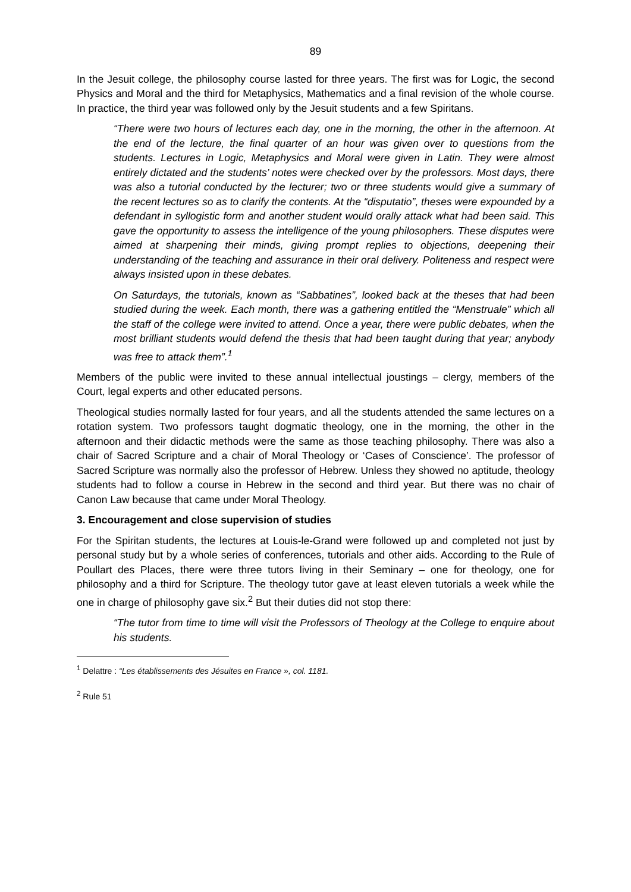89
In the Jesuit college, the philosophy course lasted for three years. The first was for Logic, the second Physics and Moral and the third for Metaphysics, Mathematics and a final revision of the whole course. In practice, the third year was followed only by the Jesuit students and a few Spiritans.
“There were two hours of lectures each day, one in the morning, the other in the afternoon. At the end of the lecture, the final quarter of an hour was given over to questions from the students. Lectures in Logic, Metaphysics and Moral were given in Latin. They were almost entirely dictated and the students’ notes were checked over by the professors. Most days, there was also a tutorial conducted by the lecturer; two or three students would give a summary of the recent lectures so as to clarify the contents. At the “disputatio”, theses were expounded by a defendant in syllogistic form and another student would orally attack what had been said. This gave the opportunity to assess the intelligence of the young philosophers. These disputes were aimed at sharpening their minds, giving prompt replies to objections, deepening their understanding of the teaching and assurance in their oral delivery. Politeness and respect were always insisted upon in these debates.
On Saturdays, the tutorials, known as “Sabbatines”, looked back at the theses that had been studied during the week. Each month, there was a gathering entitled the “Menstruale” which all the staff of the college were invited to attend. Once a year, there were public debates, when the most brilliant students would defend the thesis that had been taught during that year; anybody was free to attack them”.<sup>1</sup>
Members of the public were invited to these annual intellectual joustings – clergy, members of the Court, legal experts and other educated persons.
Theological studies normally lasted for four years, and all the students attended the same lectures on a rotation system. Two professors taught dogmatic theology, one in the morning, the other in the afternoon and their didactic methods were the same as those teaching philosophy. There was also a chair of Sacred Scripture and a chair of Moral Theology or ‘Cases of Conscience’. The professor of Sacred Scripture was normally also the professor of Hebrew. Unless they showed no aptitude, theology students had to follow a course in Hebrew in the second and third year. But there was no chair of Canon Law because that came under Moral Theology.
3. Encouragement and close supervision of studies
For the Spiritan students, the lectures at Louis-le-Grand were followed up and completed not just by personal study but by a whole series of conferences, tutorials and other aids. According to the Rule of Poullart des Places, there were three tutors living in their Seminary – one for theology, one for philosophy and a third for Scripture. The theology tutor gave at least eleven tutorials a week while the one in charge of philosophy gave six.<sup>2</sup> But their duties did not stop there:
“The tutor from time to time will visit the Professors of Theology at the College to enquire about his students.
<sup>1</sup> Delattre : “Les établissements des Jésuites en France », col. 1181.
<sup>2</sup> Rule 51